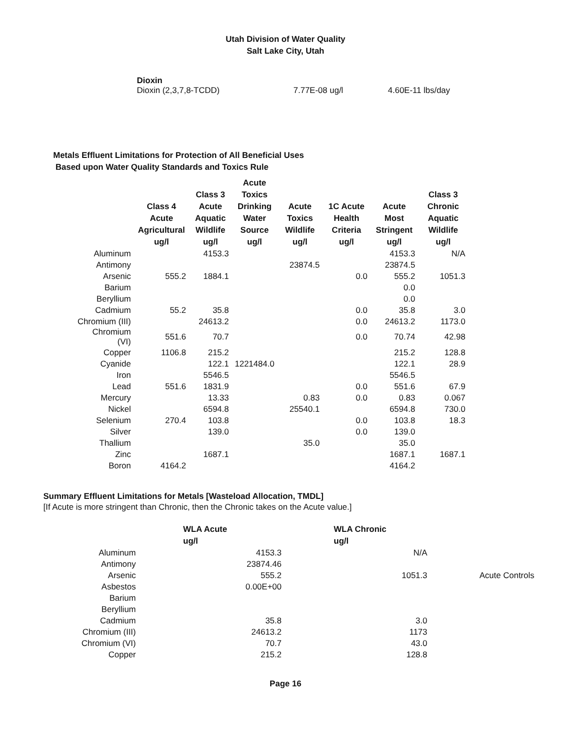Utah Division of Water Quality
Salt Lake City, Utah
Dioxin
Dioxin (2,3,7,8-TCDD) 7.77E-08 ug/l 4.60E-11 lbs/day
Metals Effluent Limitations for Protection of All Beneficial Uses
Based upon Water Quality Standards and Toxics Rule
| | Class 4 Acute Agricultural ug/l | Class 3 Acute Aquatic Wildlife ug/l | Acute Toxics Drinking Water Source ug/l | Acute Toxics Wildlife ug/l | 1C Acute Health Criteria ug/l | Acute Most Stringent ug/l | Class 3 Chronic Aquatic Wildlife ug/l |
| --- | --- | --- | --- | --- | --- | --- | --- |
| Aluminum | | 4153.3 | | | | 4153.3 | N/A |
| Antimony | | | | 23874.5 | | 23874.5 | |
| Arsenic | 555.2 | 1884.1 | | | 0.0 | 555.2 | 1051.3 |
| Barium | | | | | | 0.0 | |
| Beryllium | | | | | | 0.0 | |
| Cadmium | 55.2 | 35.8 | | | 0.0 | 35.8 | 3.0 |
| Chromium (III) | | 24613.2 | | | 0.0 | 24613.2 | 1173.0 |
| Chromium (VI) | 551.6 | 70.7 | | | 0.0 | 70.74 | 42.98 |
| Copper | 1106.8 | 215.2 | | | | 215.2 | 128.8 |
| Cyanide | | 122.1 | 1221484.0 | | | 122.1 | 28.9 |
| Iron | | 5546.5 | | | | 5546.5 | |
| Lead | 551.6 | 1831.9 | | | 0.0 | 551.6 | 67.9 |
| Mercury | | 13.33 | | 0.83 | 0.0 | 0.83 | 0.067 |
| Nickel | | 6594.8 | | 25540.1 | | 6594.8 | 730.0 |
| Selenium | 270.4 | 103.8 | | | 0.0 | 103.8 | 18.3 |
| Silver | | 139.0 | | | 0.0 | 139.0 | |
| Thallium | | | | 35.0 | | 35.0 | |
| Zinc | | 1687.1 | | | | 1687.1 | 1687.1 |
| Boron | 4164.2 | | | | | 4164.2 | |
Summary Effluent Limitations for Metals [Wasteload Allocation, TMDL]
[If Acute is more stringent than Chronic, then the Chronic takes on the Acute value.]
| | WLA Acute ug/l | WLA Chronic ug/l | |
| --- | --- | --- | --- |
| Aluminum | 4153.3 | N/A | |
| Antimony | 23874.46 | | |
| Arsenic | 555.2 | 1051.3 | Acute Controls |
| Asbestos | 0.00E+00 | | |
| Barium | | | |
| Beryllium | | | |
| Cadmium | 35.8 | 3.0 | |
| Chromium (III) | 24613.2 | 1173 | |
| Chromium (VI) | 70.7 | 43.0 | |
| Copper | 215.2 | 128.8 | |
Page 16